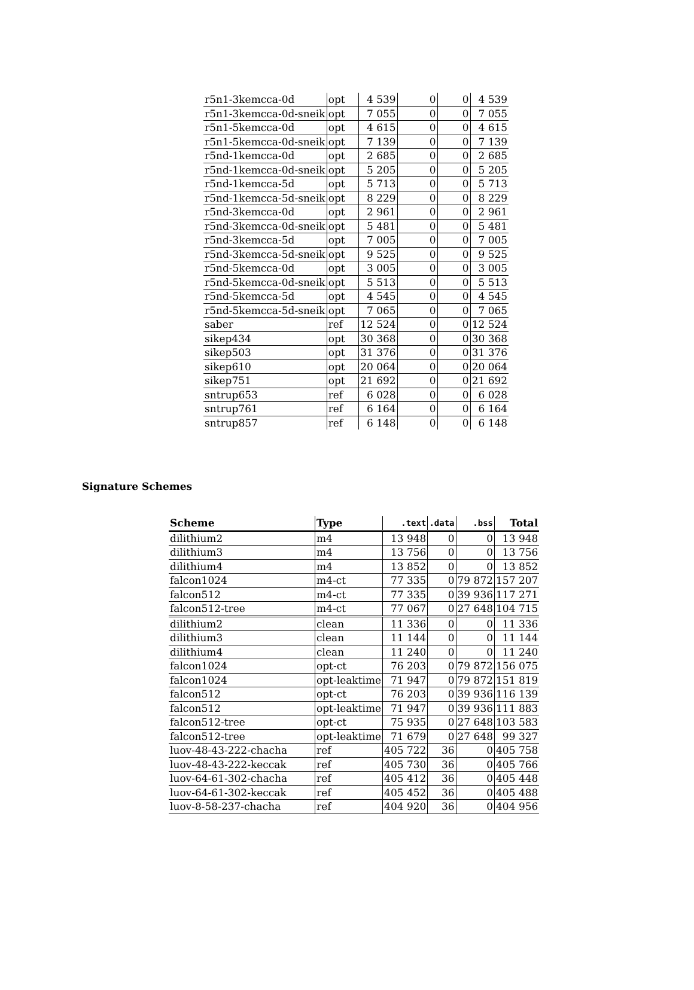| r5n1-3kemcca-0d | opt | 4 539 | 0 | 0 | 4 539 |
| r5n1-3kemcca-0d-sneik | opt | 7 055 | 0 | 0 | 7 055 |
| r5n1-5kemcca-0d | opt | 4 615 | 0 | 0 | 4 615 |
| r5n1-5kemcca-0d-sneik | opt | 7 139 | 0 | 0 | 7 139 |
| r5nd-1kemcca-0d | opt | 2 685 | 0 | 0 | 2 685 |
| r5nd-1kemcca-0d-sneik | opt | 5 205 | 0 | 0 | 5 205 |
| r5nd-1kemcca-5d | opt | 5 713 | 0 | 0 | 5 713 |
| r5nd-1kemcca-5d-sneik | opt | 8 229 | 0 | 0 | 8 229 |
| r5nd-3kemcca-0d | opt | 2 961 | 0 | 0 | 2 961 |
| r5nd-3kemcca-0d-sneik | opt | 5 481 | 0 | 0 | 5 481 |
| r5nd-3kemcca-5d | opt | 7 005 | 0 | 0 | 7 005 |
| r5nd-3kemcca-5d-sneik | opt | 9 525 | 0 | 0 | 9 525 |
| r5nd-5kemcca-0d | opt | 3 005 | 0 | 0 | 3 005 |
| r5nd-5kemcca-0d-sneik | opt | 5 513 | 0 | 0 | 5 513 |
| r5nd-5kemcca-5d | opt | 4 545 | 0 | 0 | 4 545 |
| r5nd-5kemcca-5d-sneik | opt | 7 065 | 0 | 0 | 7 065 |
| saber | ref | 12 524 | 0 | 0 | 12 524 |
| sikep434 | opt | 30 368 | 0 | 0 | 30 368 |
| sikep503 | opt | 31 376 | 0 | 0 | 31 376 |
| sikep610 | opt | 20 064 | 0 | 0 | 20 064 |
| sikep751 | opt | 21 692 | 0 | 0 | 21 692 |
| sntrup653 | ref | 6 028 | 0 | 0 | 6 028 |
| sntrup761 | ref | 6 164 | 0 | 0 | 6 164 |
| sntrup857 | ref | 6 148 | 0 | 0 | 6 148 |
Signature Schemes
| Scheme | Type | .text | .data | .bss | Total |
| --- | --- | --- | --- | --- | --- |
| dilithium2 | m4 | 13 948 | 0 | 0 | 13 948 |
| dilithium3 | m4 | 13 756 | 0 | 0 | 13 756 |
| dilithium4 | m4 | 13 852 | 0 | 0 | 13 852 |
| falcon1024 | m4-ct | 77 335 | 0 | 79 872 | 157 207 |
| falcon512 | m4-ct | 77 335 | 0 | 39 936 | 117 271 |
| falcon512-tree | m4-ct | 77 067 | 0 | 27 648 | 104 715 |
| dilithium2 | clean | 11 336 | 0 | 0 | 11 336 |
| dilithium3 | clean | 11 144 | 0 | 0 | 11 144 |
| dilithium4 | clean | 11 240 | 0 | 0 | 11 240 |
| falcon1024 | opt-ct | 76 203 | 0 | 79 872 | 156 075 |
| falcon1024 | opt-leaktime | 71 947 | 0 | 79 872 | 151 819 |
| falcon512 | opt-ct | 76 203 | 0 | 39 936 | 116 139 |
| falcon512 | opt-leaktime | 71 947 | 0 | 39 936 | 111 883 |
| falcon512-tree | opt-ct | 75 935 | 0 | 27 648 | 103 583 |
| falcon512-tree | opt-leaktime | 71 679 | 0 | 27 648 | 99 327 |
| luov-48-43-222-chacha | ref | 405 722 | 36 | 0 | 405 758 |
| luov-48-43-222-keccak | ref | 405 730 | 36 | 0 | 405 766 |
| luov-64-61-302-chacha | ref | 405 412 | 36 | 0 | 405 448 |
| luov-64-61-302-keccak | ref | 405 452 | 36 | 0 | 405 488 |
| luov-8-58-237-chacha | ref | 404 920 | 36 | 0 | 404 956 |